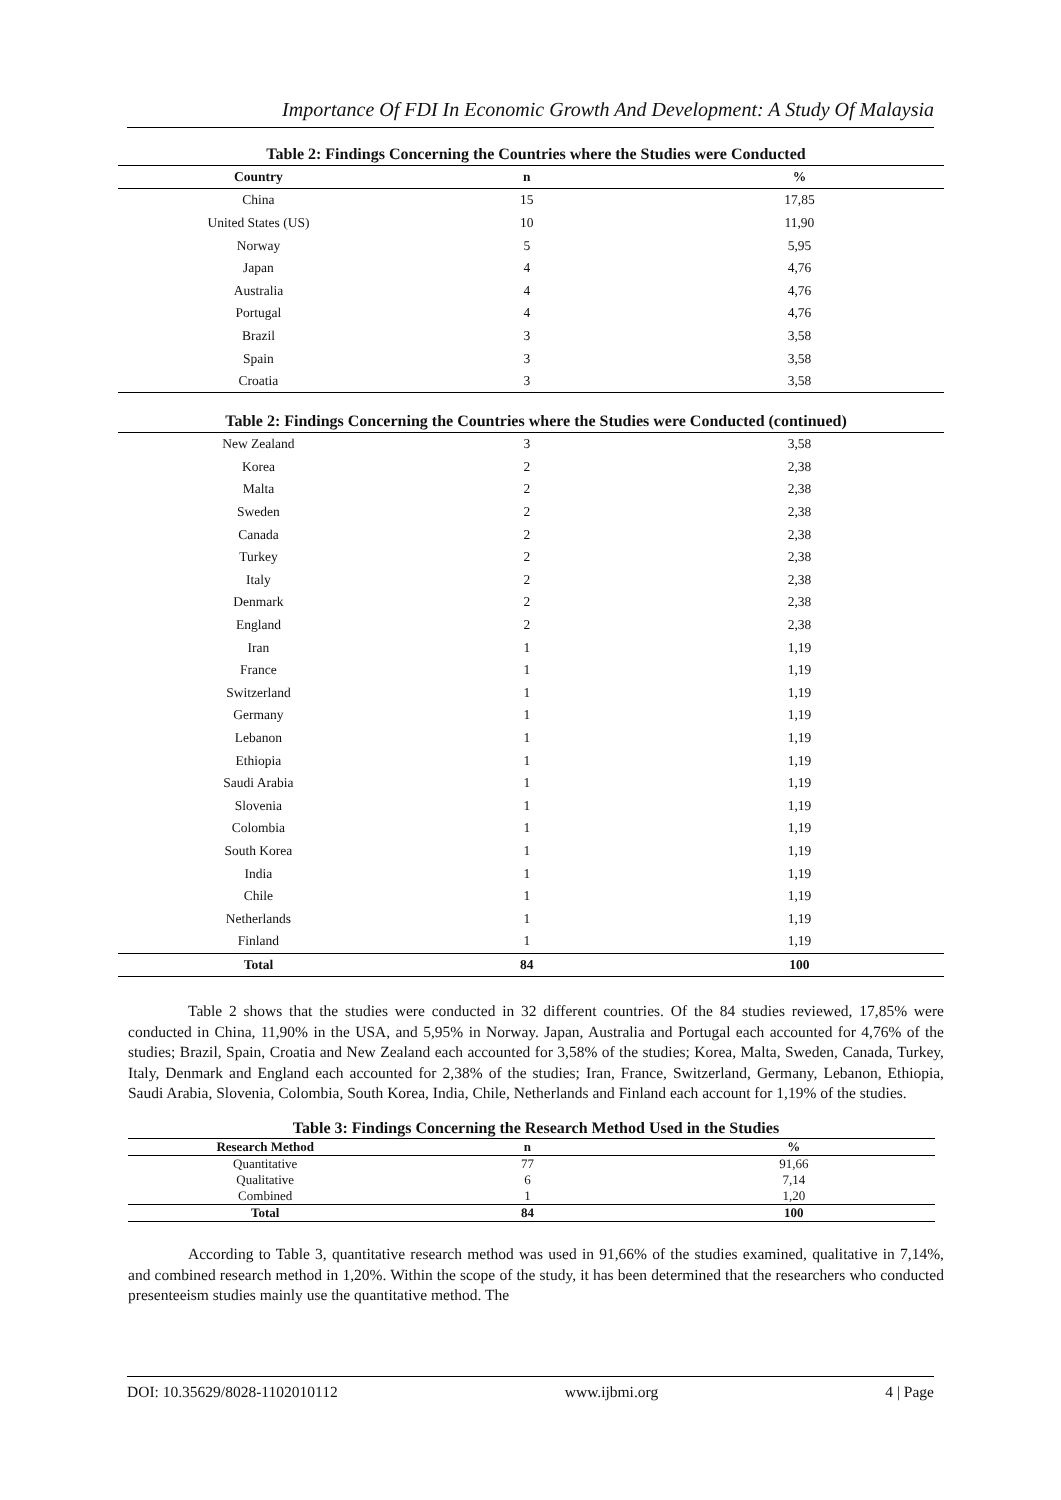Importance Of FDI In Economic Growth And Development: A Study Of Malaysia
Table 2: Findings Concerning the Countries where the Studies were Conducted
| Country | n | % |
| --- | --- | --- |
| China | 15 | 17,85 |
| United States (US) | 10 | 11,90 |
| Norway | 5 | 5,95 |
| Japan | 4 | 4,76 |
| Australia | 4 | 4,76 |
| Portugal | 4 | 4,76 |
| Brazil | 3 | 3,58 |
| Spain | 3 | 3,58 |
| Croatia | 3 | 3,58 |
Table 2: Findings Concerning the Countries where the Studies were Conducted (continued)
| New Zealand | 3 | 3,58 |
| Korea | 2 | 2,38 |
| Malta | 2 | 2,38 |
| Sweden | 2 | 2,38 |
| Canada | 2 | 2,38 |
| Turkey | 2 | 2,38 |
| Italy | 2 | 2,38 |
| Denmark | 2 | 2,38 |
| England | 2 | 2,38 |
| Iran | 1 | 1,19 |
| France | 1 | 1,19 |
| Switzerland | 1 | 1,19 |
| Germany | 1 | 1,19 |
| Lebanon | 1 | 1,19 |
| Ethiopia | 1 | 1,19 |
| Saudi Arabia | 1 | 1,19 |
| Slovenia | 1 | 1,19 |
| Colombia | 1 | 1,19 |
| South Korea | 1 | 1,19 |
| India | 1 | 1,19 |
| Chile | 1 | 1,19 |
| Netherlands | 1 | 1,19 |
| Finland | 1 | 1,19 |
| Total | 84 | 100 |
Table 2 shows that the studies were conducted in 32 different countries. Of the 84 studies reviewed, 17,85% were conducted in China, 11,90% in the USA, and 5,95% in Norway. Japan, Australia and Portugal each accounted for 4,76% of the studies; Brazil, Spain, Croatia and New Zealand each accounted for 3,58% of the studies; Korea, Malta, Sweden, Canada, Turkey, Italy, Denmark and England each accounted for 2,38% of the studies; Iran, France, Switzerland, Germany, Lebanon, Ethiopia, Saudi Arabia, Slovenia, Colombia, South Korea, India, Chile, Netherlands and Finland each account for 1,19% of the studies.
Table 3: Findings Concerning the Research Method Used in the Studies
| Research Method | n | % |
| --- | --- | --- |
| Quantitative | 77 | 91,66 |
| Qualitative | 6 | 7,14 |
| Combined | 1 | 1,20 |
| Total | 84 | 100 |
According to Table 3, quantitative research method was used in 91,66% of the studies examined, qualitative in 7,14%, and combined research method in 1,20%. Within the scope of the study, it has been determined that the researchers who conducted presenteeism studies mainly use the quantitative method. The
DOI: 10.35629/8028-1102010112 www.ijbmi.org 4 | Page